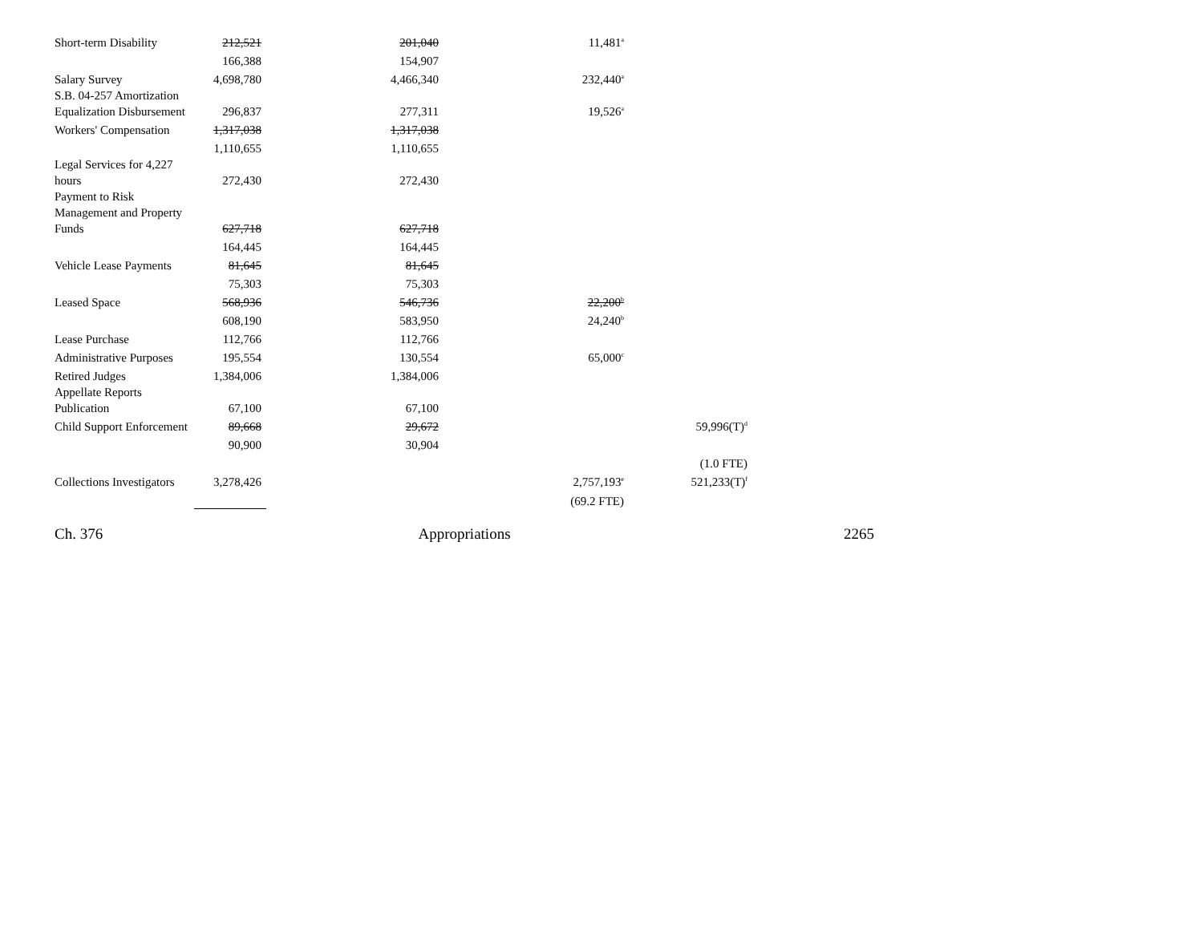| Short-term Disability | 212,521 | 201,040 | 11,481<sup>a</sup> | |
| | 166,388 | 154,907 | | |
| Salary Survey | 4,698,780 | 4,466,340 | 232,440<sup>a</sup> | |
| S.B. 04-257 Amortization Equalization Disbursement | 296,837 | 277,311 | 19,526<sup>a</sup> | |
| Workers' Compensation | 1,317,038 | 1,317,038 | | |
| | 1,110,655 | 1,110,655 | | |
| Legal Services for 4,227 hours | 272,430 | 272,430 | | |
| Payment to Risk Management and Property Funds | 627,718 | 627,718 | | |
| | 164,445 | 164,445 | | |
| Vehicle Lease Payments | 81,645 | 81,645 | | |
| | 75,303 | 75,303 | | |
| Leased Space | 568,936 | 546,736 | 22,200<sup>b</sup> | |
| | 608,190 | 583,950 | 24,240<sup>b</sup> | |
| Lease Purchase | 112,766 | 112,766 | | |
| Administrative Purposes | 195,554 | 130,554 | 65,000<sup>c</sup> | |
| Retired Judges | 1,384,006 | 1,384,006 | | |
| Appellate Reports Publication | 67,100 | 67,100 | | |
| Child Support Enforcement | 89,668 | 29,672 | | 59,996(T)<sup>d</sup> |
| | 90,900 | 30,904 | | |
| | | | | (1.0 FTE) |
| Collections Investigators | 3,278,426 | | 2,757,193<sup>e</sup> | 521,233(T)<sup>f</sup> |
| | | | (69.2 FTE) | |
Ch. 376 Appropriations 2265